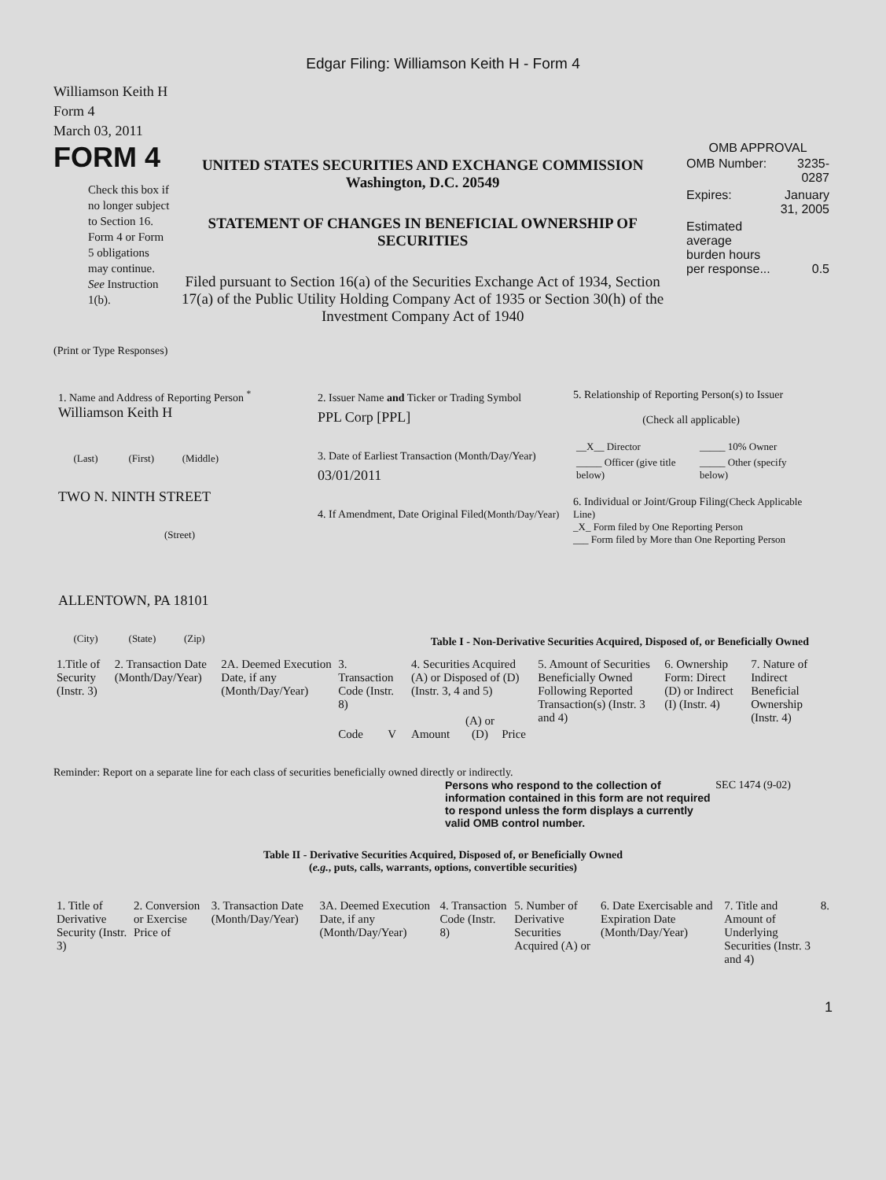Edgar Filing: Williamson Keith H - Form 4
Williamson Keith H
Form 4
March 03, 2011
FORM 4
Check this box if no longer subject to Section 16. Form 4 or Form 5 obligations may continue. See Instruction 1(b).
UNITED STATES SECURITIES AND EXCHANGE COMMISSION
Washington, D.C. 20549
STATEMENT OF CHANGES IN BENEFICIAL OWNERSHIP OF SECURITIES
Filed pursuant to Section 16(a) of the Securities Exchange Act of 1934, Section 17(a) of the Public Utility Holding Company Act of 1935 or Section 30(h) of the Investment Company Act of 1940
OMB APPROVAL
| OMB Number: | 3235-0287 |
| Expires: | January 31, 2005 |
| Estimated average burden hours per response... | 0.5 |
(Print or Type Responses)
1. Name and Address of Reporting Person <sup>*</sup>
Williamson Keith H
(Last) (First) (Middle)
TWO N. NINTH STREET
(Street)
ALLENTOWN, PA 18101
(City) (State) (Zip)
2. Issuer Name and Ticker or Trading Symbol
PPL Corp [PPL]
3. Date of Earliest Transaction (Month/Day/Year)
03/01/2011
4. If Amendment, Date Original Filed(Month/Day/Year)
5. Relationship of Reporting Person(s) to Issuer
(Check all applicable)
| __X__ Director | _____ 10% Owner |
| _____ Officer (give title below) | _____ Other (specify below) |
6. Individual or Joint/Group Filing(Check Applicable Line)
_X_ Form filed by One Reporting Person
___ Form filed by More than One Reporting Person
Table I - Non-Derivative Securities Acquired, Disposed of, or Beneficially Owned
| 1.Title of Security (Instr. 3) | 2. Transaction Date (Month/Day/Year) | 2A. Deemed Execution Date, if any (Month/Day/Year) | 3. Transaction Code (Instr. 8) | | 4. Securities Acquired (A) or Disposed of (D) (Instr. 3, 4 and 5) | | | 5. Amount of Securities Beneficially Owned Following Reported Transaction(s) (Instr. 3 and 4) | 6. Ownership Form: Direct (D) or Indirect (I) (Instr. 4) | 7. Nature of Indirect Beneficial Ownership (Instr. 4) |
| --- | --- | --- | --- | --- | --- | --- | --- | --- | --- | --- |
| | | | Code | V | Amount | (A) or (D) | Price | | | |
Reminder: Report on a separate line for each class of securities beneficially owned directly or indirectly.
Persons who respond to the collection of information contained in this form are not required to respond unless the form displays a currently valid OMB control number.
SEC 1474 (9-02)
Table II - Derivative Securities Acquired, Disposed of, or Beneficially Owned
(e.g., puts, calls, warrants, options, convertible securities)
| 1. Title of Derivative Security (Instr. 3) | 2. Conversion or Exercise Price of | 3. Transaction Date (Month/Day/Year) | 3A. Deemed Execution Date, if any (Month/Day/Year) | 4. Transaction Code (Instr. 8) | 5. Number of Derivative Securities Acquired (A) or | 6. Date Exercisable and Expiration Date (Month/Day/Year) | 7. Title and Amount of Underlying Securities (Instr. 3 and 4) | 8. |
| --- | --- | --- | --- | --- | --- | --- | --- | --- |
1